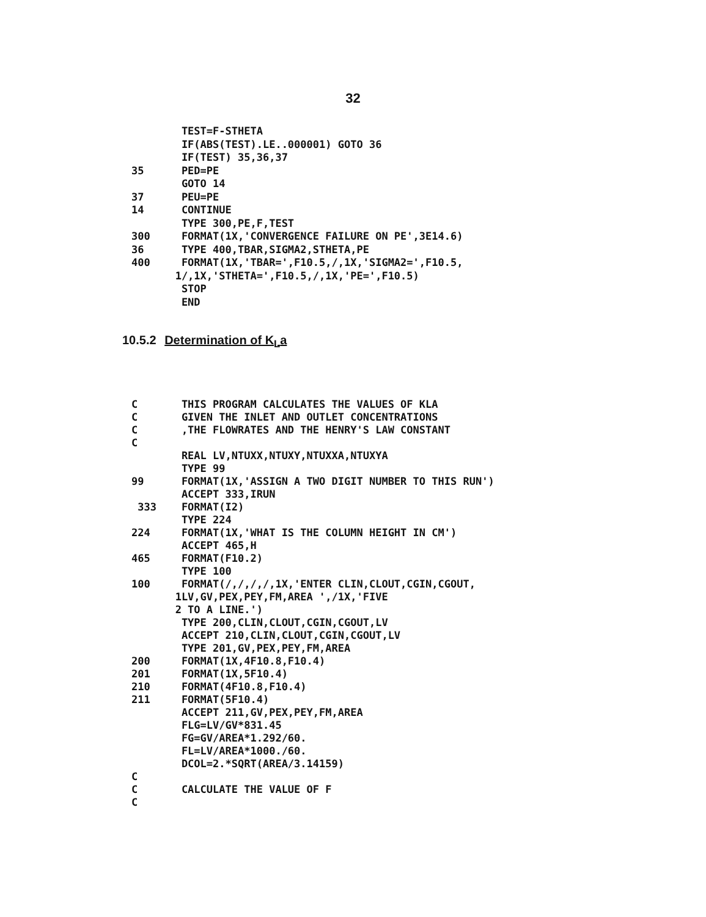32
        TEST=F-STHETA
        IF(ABS(TEST).LE..000001) GOTO 36
        IF(TEST) 35,36,37
35      PED=PE
        GOTO 14
37      PEU=PE
14      CONTINUE
        TYPE 300,PE,F,TEST
300     FORMAT(1X,'CONVERGENCE FAILURE ON PE',3E14.6)
36      TYPE 400,TBAR,SIGMA2,STHETA,PE
400     FORMAT(1X,'TBAR=',F10.5,/,1X,'SIGMA2=',F10.5,
       1/,1X,'STHETA=',F10.5,/,1X,'PE=',F10.5)
        STOP
        END
10.5.2 Determination of K<sub>L</sub>a
C       THIS PROGRAM CALCULATES THE VALUES OF KLA
C       GIVEN THE INLET AND OUTLET CONCENTRATIONS
C       ,THE FLOWRATES AND THE HENRY'S LAW CONSTANT
C
        REAL LV,NTUXX,NTUXY,NTUXXA,NTUXYA
        TYPE 99
99      FORMAT(1X,'ASSIGN A TWO DIGIT NUMBER TO THIS RUN')
        ACCEPT 333,IRUN
 333    FORMAT(I2)
        TYPE 224
224     FORMAT(1X,'WHAT IS THE COLUMN HEIGHT IN CM')
        ACCEPT 465,H
465     FORMAT(F10.2)
        TYPE 100
100     FORMAT(/,/,/,/,1X,'ENTER CLIN,CLOUT,CGIN,CGOUT,
       1LV,GV,PEX,PEY,FM,AREA ',/1X,'FIVE
       2 TO A LINE.')
        TYPE 200,CLIN,CLOUT,CGIN,CGOUT,LV
        ACCEPT 210,CLIN,CLOUT,CGIN,CGOUT,LV
        TYPE 201,GV,PEX,PEY,FM,AREA
200     FORMAT(1X,4F10.8,F10.4)
201     FORMAT(1X,5F10.4)
210     FORMAT(4F10.8,F10.4)
211     FORMAT(5F10.4)
        ACCEPT 211,GV,PEX,PEY,FM,AREA
        FLG=LV/GV*831.45
        FG=GV/AREA*1.292/60.
        FL=LV/AREA*1000./60.
        DCOL=2.*SQRT(AREA/3.14159)
C
C       CALCULATE THE VALUE OF F
C